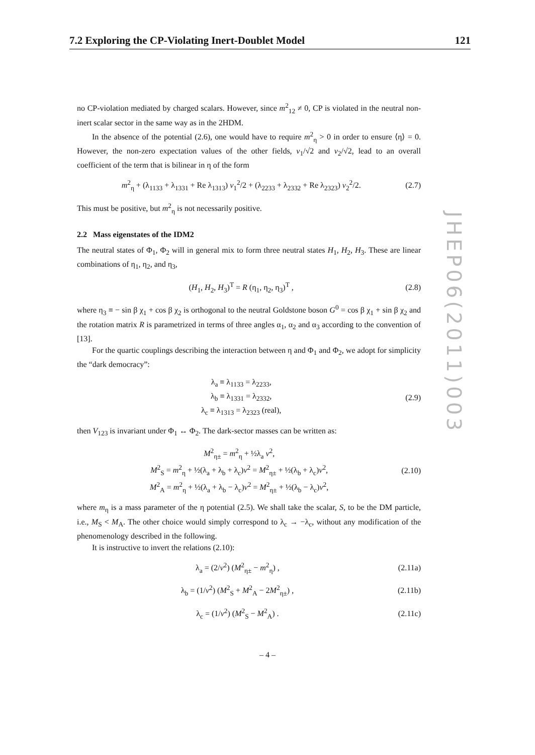7.2 Exploring the CP-Violating Inert-Doublet Model 121
JHEP06(2011)003
no CP-violation mediated by charged scalars. However, since m<sup>2</sup><sub>12</sub> ≠ 0, CP is violated in the neutral non-inert scalar sector in the same way as in the 2HDM.
In the absence of the potential (2.6), one would have to require m<sup>2</sup><sub>η</sub> > 0 in order to ensure ⟨η⟩ = 0. However, the non-zero expectation values of the other fields, v<sub>1</sub>/√2 and v<sub>2</sub>/√2, lead to an overall coefficient of the term that is bilinear in η of the form
m<sup>2</sup><sub>η</sub> + (λ<sub>1133</sub> + λ<sub>1331</sub> + Re λ<sub>1313</sub>) v<sub>1</sub><sup>2</sup>/2 + (λ<sub>2233</sub> + λ<sub>2332</sub> + Re λ<sub>2323</sub>) v<sub>2</sub><sup>2</sup>/2. (2.7)
This must be positive, but m<sup>2</sup><sub>η</sub> is not necessarily positive.
2.2 Mass eigenstates of the IDM2
The neutral states of Φ<sub>1</sub>, Φ<sub>2</sub> will in general mix to form three neutral states H<sub>1</sub>, H<sub>2</sub>, H<sub>3</sub>. These are linear combinations of η<sub>1</sub>, η<sub>2</sub>, and η<sub>3</sub>,
(H<sub>1</sub>, H<sub>2</sub>, H<sub>3</sub>)<sup>T</sup> = R (η<sub>1</sub>, η<sub>2</sub>, η<sub>3</sub>)<sup>T</sup> , (2.8)
where η<sub>3</sub> ≡ − sin β χ<sub>1</sub> + cos β χ<sub>2</sub> is orthogonal to the neutral Goldstone boson G<sup>0</sup> = cos β χ<sub>1</sub> + sin β χ<sub>2</sub> and the rotation matrix R is parametrized in terms of three angles α<sub>1</sub>, α<sub>2</sub> and α<sub>3</sub> according to the convention of [13].
For the quartic couplings describing the interaction between η and Φ<sub>1</sub> and Φ<sub>2</sub>, we adopt for simplicity the “dark democracy”:
λ<sub>a</sub> ≡ λ<sub>1133</sub> = λ<sub>2233</sub>,
λ<sub>b</sub> ≡ λ<sub>1331</sub> = λ<sub>2332</sub>,
λ<sub>c</sub> ≡ λ<sub>1313</sub> = λ<sub>2323</sub> (real), (2.9)
then V<sub>123</sub> is invariant under Φ<sub>1</sub> ↔ Φ<sub>2</sub>. The dark-sector masses can be written as:
M<sup>2</sup><sub>η±</sub> = m<sup>2</sup><sub>η</sub> + ½λ<sub>a</sub> v<sup>2</sup>,
M<sup>2</sup><sub>S</sub> = m<sup>2</sup><sub>η</sub> + ½(λ<sub>a</sub> + λ<sub>b</sub> + λ<sub>c</sub>)v<sup>2</sup> = M<sup>2</sup><sub>η±</sub> + ½(λ<sub>b</sub> + λ<sub>c</sub>)v<sup>2</sup>,
M<sup>2</sup><sub>A</sub> = m<sup>2</sup><sub>η</sub> + ½(λ<sub>a</sub> + λ<sub>b</sub> − λ<sub>c</sub>)v<sup>2</sup> = M<sup>2</sup><sub>η±</sub> + ½(λ<sub>b</sub> − λ<sub>c</sub>)v<sup>2</sup>, (2.10)
where m<sub>η</sub> is a mass parameter of the η potential (2.5). We shall take the scalar, S, to be the DM particle, i.e., M<sub>S</sub> < M<sub>A</sub>. The other choice would simply correspond to λ<sub>c</sub> → −λ<sub>c</sub>, without any modification of the phenomenology described in the following.
It is instructive to invert the relations (2.10):
λ<sub>a</sub> = (2/v<sup>2</sup>) (M<sup>2</sup><sub>η±</sub> − m<sup>2</sup><sub>η</sub>) , (2.11a)
λ<sub>b</sub> = (1/v<sup>2</sup>) (M<sup>2</sup><sub>S</sub> + M<sup>2</sup><sub>A</sub> − 2M<sup>2</sup><sub>η±</sub>) , (2.11b)
λ<sub>c</sub> = (1/v<sup>2</sup>) (M<sup>2</sup><sub>S</sub> − M<sup>2</sup><sub>A</sub>) . (2.11c)
– 4 –